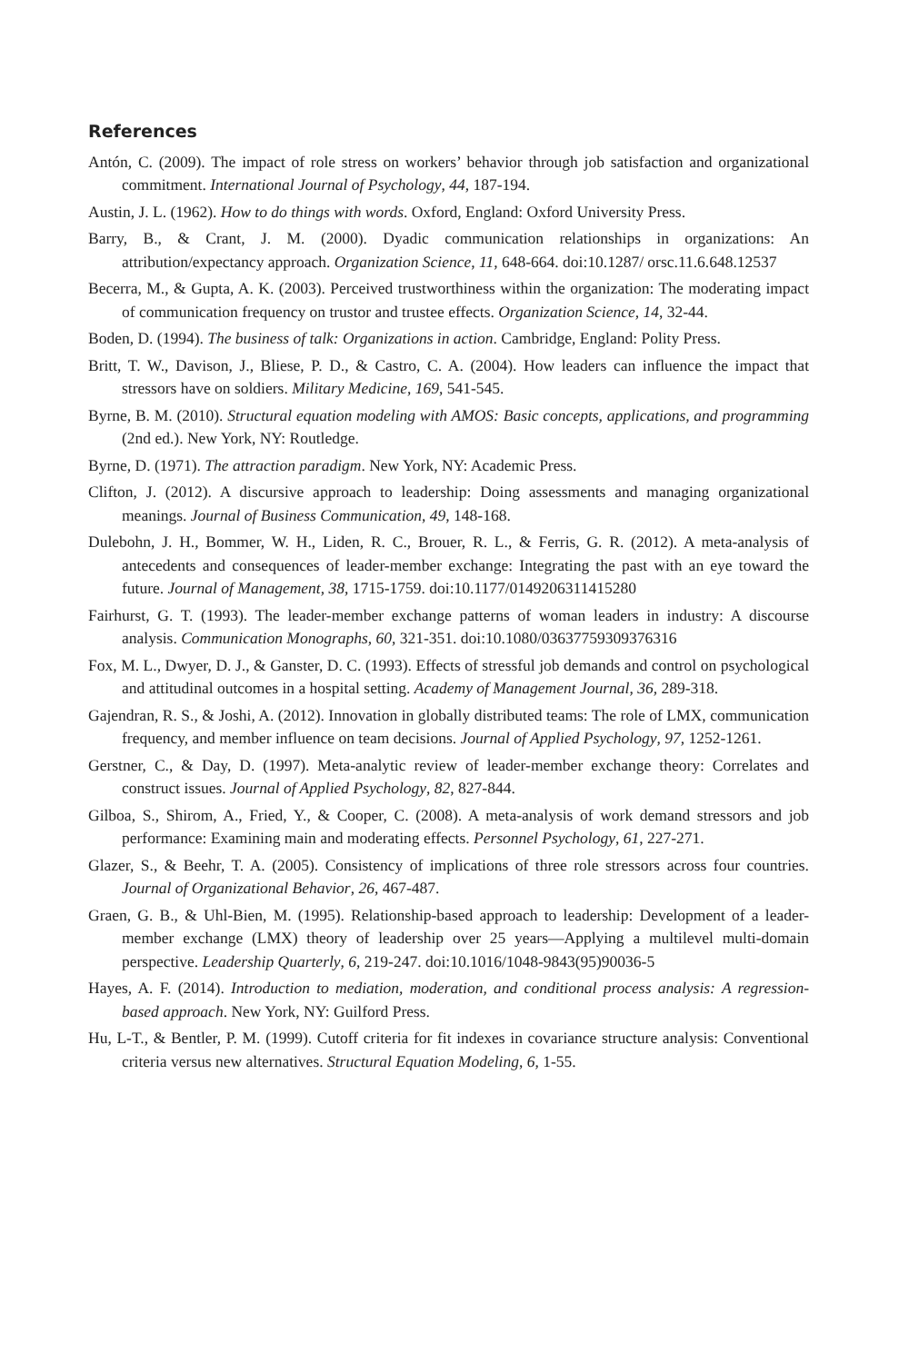References
Antón, C. (2009). The impact of role stress on workers’ behavior through job satisfaction and organizational commitment. International Journal of Psychology, 44, 187-194.
Austin, J. L. (1962). How to do things with words. Oxford, England: Oxford University Press.
Barry, B., & Crant, J. M. (2000). Dyadic communication relationships in organizations: An attribution/expectancy approach. Organization Science, 11, 648-664. doi:10.1287/ orsc.11.6.648.12537
Becerra, M., & Gupta, A. K. (2003). Perceived trustworthiness within the organization: The moderating impact of communication frequency on trustor and trustee effects. Organization Science, 14, 32-44.
Boden, D. (1994). The business of talk: Organizations in action. Cambridge, England: Polity Press.
Britt, T. W., Davison, J., Bliese, P. D., & Castro, C. A. (2004). How leaders can influence the impact that stressors have on soldiers. Military Medicine, 169, 541-545.
Byrne, B. M. (2010). Structural equation modeling with AMOS: Basic concepts, applications, and programming (2nd ed.). New York, NY: Routledge.
Byrne, D. (1971). The attraction paradigm. New York, NY: Academic Press.
Clifton, J. (2012). A discursive approach to leadership: Doing assessments and managing organizational meanings. Journal of Business Communication, 49, 148-168.
Dulebohn, J. H., Bommer, W. H., Liden, R. C., Brouer, R. L., & Ferris, G. R. (2012). A meta-analysis of antecedents and consequences of leader-member exchange: Integrating the past with an eye toward the future. Journal of Management, 38, 1715-1759. doi:10.1177/0149206311415280
Fairhurst, G. T. (1993). The leader-member exchange patterns of woman leaders in industry: A discourse analysis. Communication Monographs, 60, 321-351. doi:10.1080/03637759309376316
Fox, M. L., Dwyer, D. J., & Ganster, D. C. (1993). Effects of stressful job demands and control on psychological and attitudinal outcomes in a hospital setting. Academy of Management Journal, 36, 289-318.
Gajendran, R. S., & Joshi, A. (2012). Innovation in globally distributed teams: The role of LMX, communication frequency, and member influence on team decisions. Journal of Applied Psychology, 97, 1252-1261.
Gerstner, C., & Day, D. (1997). Meta-analytic review of leader-member exchange theory: Correlates and construct issues. Journal of Applied Psychology, 82, 827-844.
Gilboa, S., Shirom, A., Fried, Y., & Cooper, C. (2008). A meta-analysis of work demand stressors and job performance: Examining main and moderating effects. Personnel Psychology, 61, 227-271.
Glazer, S., & Beehr, T. A. (2005). Consistency of implications of three role stressors across four countries. Journal of Organizational Behavior, 26, 467-487.
Graen, G. B., & Uhl-Bien, M. (1995). Relationship-based approach to leadership: Development of a leader-member exchange (LMX) theory of leadership over 25 years—Applying a multilevel multi-domain perspective. Leadership Quarterly, 6, 219-247. doi:10.1016/1048-9843(95)90036-5
Hayes, A. F. (2014). Introduction to mediation, moderation, and conditional process analysis: A regression-based approach. New York, NY: Guilford Press.
Hu, L-T., & Bentler, P. M. (1999). Cutoff criteria for fit indexes in covariance structure analysis: Conventional criteria versus new alternatives. Structural Equation Modeling, 6, 1-55.